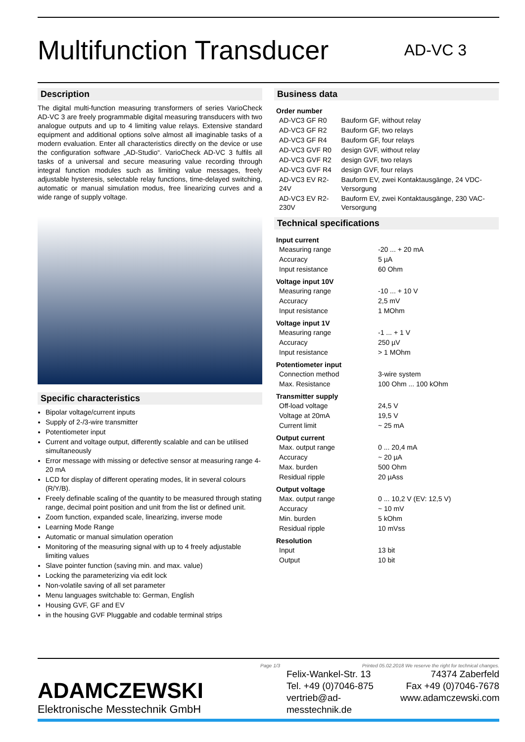Multifunction Transducer
AD-VC 3
Description
The digital multi-function measuring transformers of series VarioCheck AD-VC 3 are freely programmable digital measuring transducers with two analogue outputs and up to 4 limiting value relays. Extensive standard equipment and additional options solve almost all imaginable tasks of a modern evaluation. Enter all characteristics directly on the device or use the configuration software „AD-Studio“. VarioCheck AD-VC 3 fulfils all tasks of a universal and secure measuring value recording through integral function modules such as limiting value messages, freely adjustable hysteresis, selectable relay functions, time-delayed switching, automatic or manual simulation modus, free linearizing curves and a wide range of supply voltage.
Specific characteristics
Bipolar voltage/current inputs
Supply of 2-/3-wire transmitter
Potentiometer input
Current and voltage output, differently scalable and can be utilised simultaneously
Error message with missing or defective sensor at measuring range 4-20 mA
LCD for display of different operating modes, lit in several colours (R/Y/B).
Freely definable scaling of the quantity to be measured through stating range, decimal point position and unit from the list or defined unit.
Zoom function, expanded scale, linearizing, inverse mode
Learning Mode Range
Automatic or manual simulation operation
Monitoring of the measuring signal with up to 4 freely adjustable limiting values
Slave pointer function (saving min. and max. value)
Locking the parameterizing via edit lock
Non-volatile saving of all set parameter
Menu languages switchable to: German, English
Housing GVF, GF and EV
in the housing GVF Pluggable and codable terminal strips
Business data
| Order number | |
| AD-VC3 GF R0 | Bauform GF, without relay |
| AD-VC3 GF R2 | Bauform GF, two relays |
| AD-VC3 GF R4 | Bauform GF, four relays |
| AD-VC3 GVF R0 | design GVF, without relay |
| AD-VC3 GVF R2 | design GVF, two relays |
| AD-VC3 GVF R4 | design GVF, four relays |
| AD-VC3 EV R2-24V | Bauform EV, zwei Kontaktausgänge, 24 VDC-Versorgung |
| AD-VC3 EV R2-230V | Bauform EV, zwei Kontaktausgänge, 230 VAC-Versorgung |
Technical specifications
| Input current | |
| Measuring range | -20 ... + 20 mA |
| Accuracy | 5 µA |
| Input resistance | 60 Ohm |
| Voltage input 10V | |
| Measuring range | -10 ... + 10 V |
| Accuracy | 2,5 mV |
| Input resistance | 1 MOhm |
| Voltage input 1V | |
| Measuring range | -1 ... + 1 V |
| Accuracy | 250 µV |
| Input resistance | > 1 MOhm |
| Potentiometer input | |
| Connection method | 3-wire system |
| Max. Resistance | 100 Ohm ... 100 kOhm |
| Transmitter supply | |
| Off-load voltage | 24,5 V |
| Voltage at 20mA | 19,5 V |
| Current limit | ~ 25 mA |
| Output current | |
| Max. output range | 0 ... 20,4 mA |
| Accuracy | ~ 20 µA |
| Max. burden | 500 Ohm |
| Residual ripple | 20 µAss |
| Output voltage | |
| Max. output range | 0 ... 10,2 V (EV: 12,5 V) |
| Accuracy | ~ 10 mV |
| Min. burden | 5 kOhm |
| Residual ripple | 10 mVss |
| Resolution | |
| Input | 13 bit |
| Output | 10 bit |
Page 1/3 Printed 05.02.2018 We reserve the right for technical changes.
ADAMCZEWSKI
Elektronische Messtechnik GmbH
Felix-Wankel-Str. 13 74374 Zaberfeld Tel. +49 (0)7046-875 Fax +49 (0)7046-7678 vertrieb@ad-messtechnik.de www.adamczewski.com